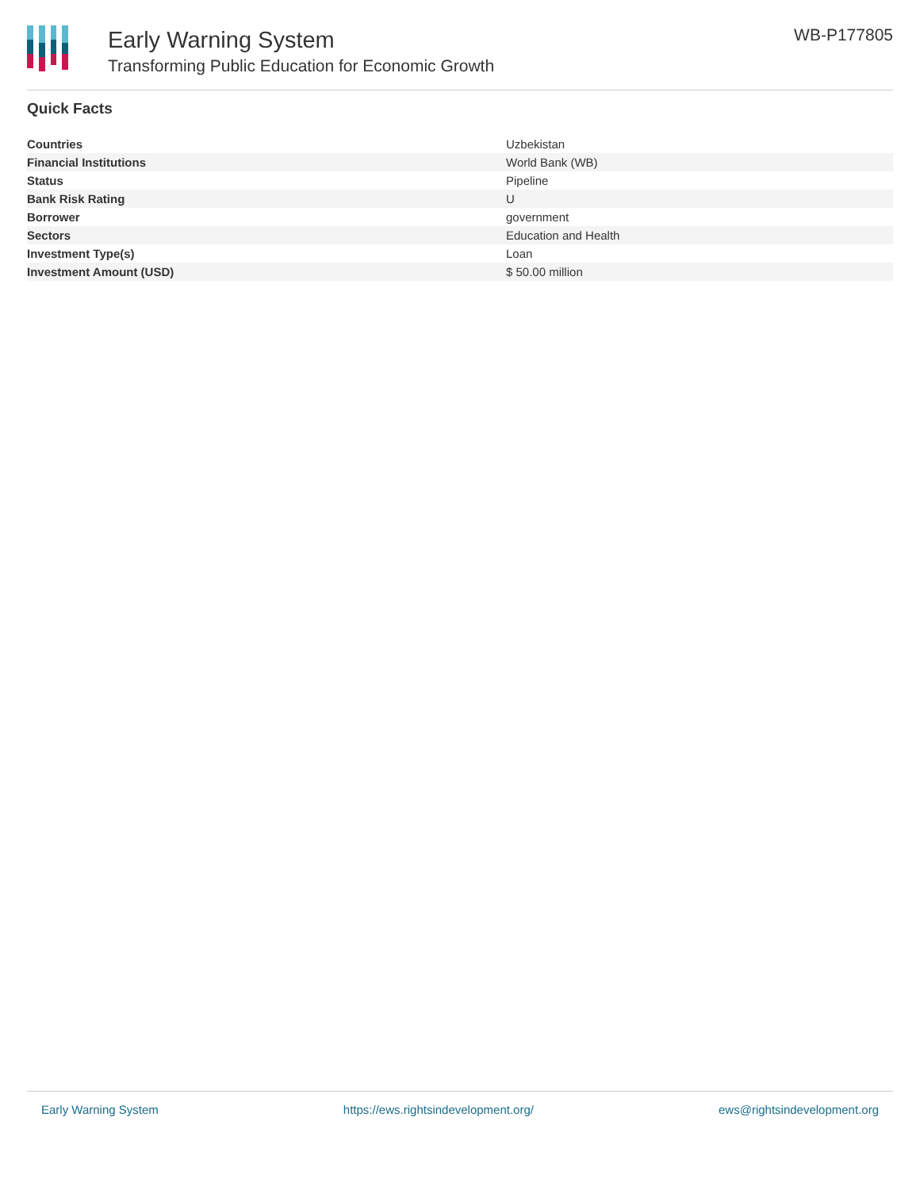Early Warning System
Transforming Public Education for Economic Growth
WB-P177805
Quick Facts
| Countries | Uzbekistan |
| Financial Institutions | World Bank (WB) |
| Status | Pipeline |
| Bank Risk Rating | U |
| Borrower | government |
| Sectors | Education and Health |
| Investment Type(s) | Loan |
| Investment Amount (USD) | $ 50.00 million |
Early Warning System https://ews.rightsindevelopment.org/ ews@rightsindevelopment.org